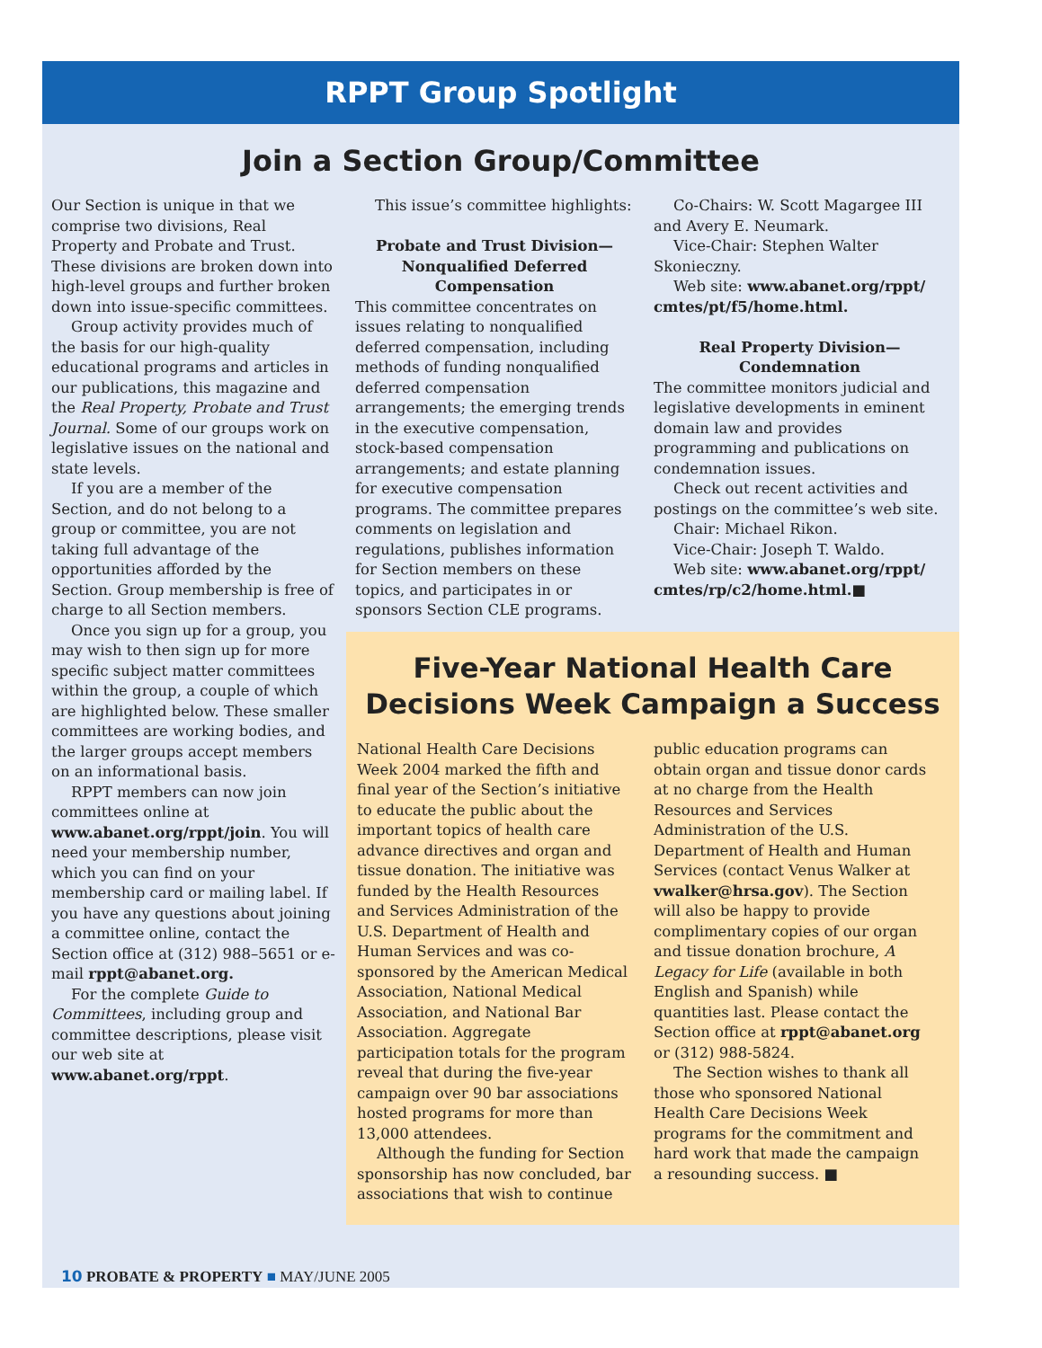RPPT Group Spotlight
Join a Section Group/Committee
Our Section is unique in that we comprise two divisions, Real Property and Probate and Trust. These divisions are broken down into high-level groups and further broken down into issue-specific committees.
Group activity provides much of the basis for our high-quality educational programs and articles in our publications, this magazine and the Real Property, Probate and Trust Journal. Some of our groups work on legislative issues on the national and state levels.
If you are a member of the Section, and do not belong to a group or committee, you are not taking full advantage of the opportunities afforded by the Section. Group membership is free of charge to all Section members.
Once you sign up for a group, you may wish to then sign up for more specific subject matter committees within the group, a couple of which are highlighted below. These smaller committees are working bodies, and the larger groups accept members on an informational basis.
RPPT members can now join committees online at www.abanet.org/rppt/join. You will need your membership number, which you can find on your membership card or mailing label. If you have any questions about joining a committee online, contact the Section office at (312) 988–5651 or e-mail rppt@abanet.org.
For the complete Guide to Committees, including group and committee descriptions, please visit our web site at www.abanet.org/rppt.
This issue’s committee highlights:
Probate and Trust Division—
Nonqualified Deferred
Compensation
This committee concentrates on issues relating to nonqualified deferred compensation, including methods of funding nonqualified deferred compensation arrangements; the emerging trends in the executive compensation, stock-based compensation arrangements; and estate planning for executive compensation programs. The committee prepares comments on legislation and regulations, publishes information for Section members on these topics, and participates in or sponsors Section CLE programs.
Co-Chairs: W. Scott Magargee III and Avery E. Neumark.
Vice-Chair: Stephen Walter Skonieczny.
Web site: www.abanet.org/rppt/ cmtes/pt/f5/home.html.
Real Property Division—
Condemnation
The committee monitors judicial and legislative developments in eminent domain law and provides programming and publications on condemnation issues.
Check out recent activities and postings on the committee’s web site.
Chair: Michael Rikon.
Vice-Chair: Joseph T. Waldo.
Web site: www.abanet.org/rppt/ cmtes/rp/c2/home.html.■
Five-Year National Health Care
Decisions Week Campaign a Success
National Health Care Decisions Week 2004 marked the fifth and final year of the Section’s initiative to educate the public about the important topics of health care advance directives and organ and tissue donation. The initiative was funded by the Health Resources and Services Administration of the U.S. Department of Health and Human Services and was co-sponsored by the American Medical Association, National Medical Association, and National Bar Association. Aggregate participation totals for the program reveal that during the five-year campaign over 90 bar associations hosted programs for more than 13,000 attendees.
Although the funding for Section sponsorship has now concluded, bar associations that wish to continue
public education programs can obtain organ and tissue donor cards at no charge from the Health Resources and Services Administration of the U.S. Department of Health and Human Services (contact Venus Walker at vwalker@hrsa.gov). The Section will also be happy to provide complimentary copies of our organ and tissue donation brochure, A Legacy for Life (available in both English and Spanish) while quantities last. Please contact the Section office at rppt@abanet.org or (312) 988-5824.
The Section wishes to thank all those who sponsored National Health Care Decisions Week programs for the commitment and hard work that made the campaign a resounding success. ■
10 PROBATE & PROPERTY ■ MAY/JUNE 2005